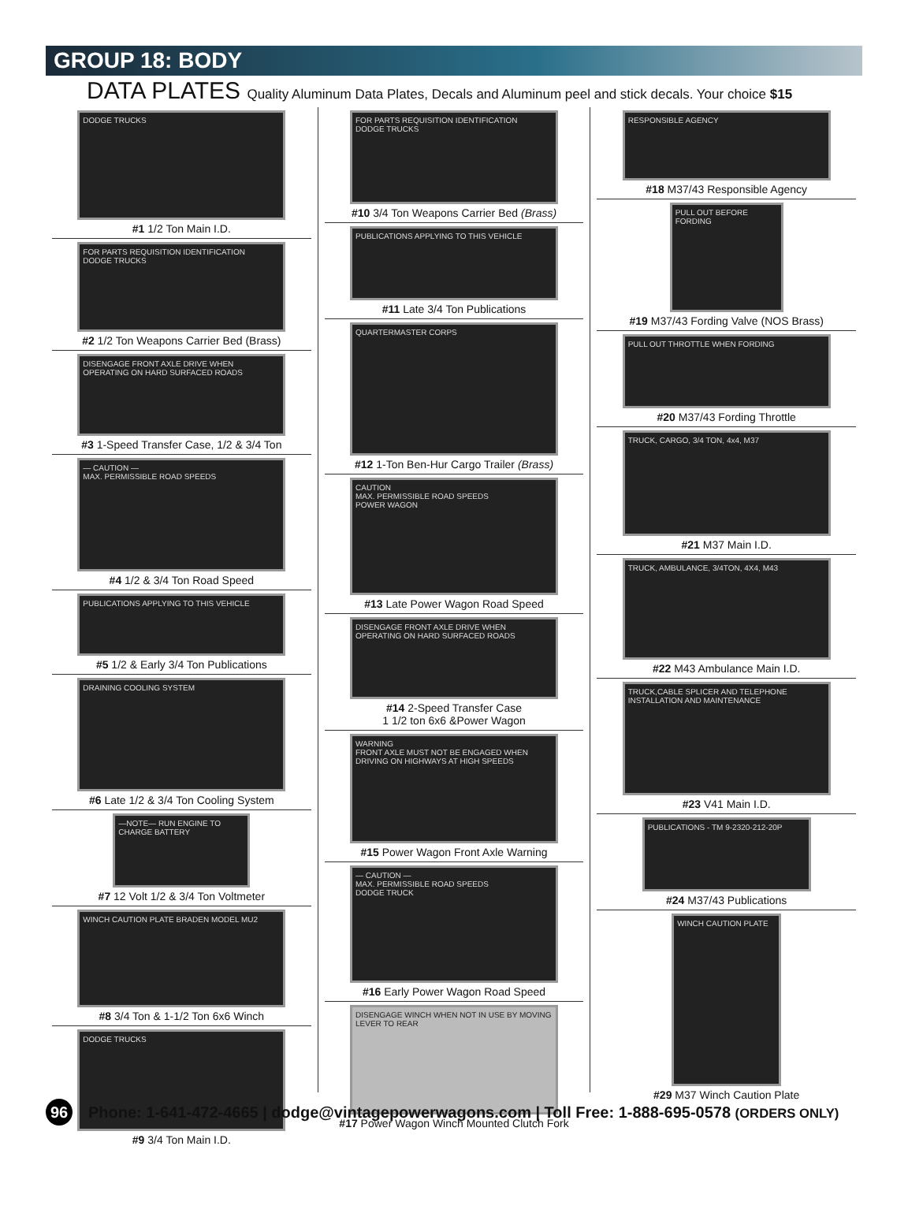GROUP 18: BODY
DATA PLATES Quality Aluminum Data Plates, Decals and Aluminum peel and stick decals. Your choice $15
DODGE TRUCKS
#1 1/2 Ton Main I.D.
FOR PARTS REQUISITION IDENTIFICATION
DODGE TRUCKS
#2 1/2 Ton Weapons Carrier Bed (Brass)
DISENGAGE FRONT AXLE DRIVE WHEN OPERATING ON HARD SURFACED ROADS
#3 1-Speed Transfer Case, 1/2 & 3/4 Ton
— CAUTION —
MAX. PERMISSIBLE ROAD SPEEDS
#4 1/2 & 3/4 Ton Road Speed
PUBLICATIONS APPLYING TO THIS VEHICLE
#5 1/2 & Early 3/4 Ton Publications
DRAINING COOLING SYSTEM
#6 Late 1/2 & 3/4 Ton Cooling System
—NOTE— RUN ENGINE TO CHARGE BATTERY
#7 12 Volt 1/2 & 3/4 Ton Voltmeter
WINCH CAUTION PLATE BRADEN MODEL MU2
#8 3/4 Ton & 1-1/2 Ton 6x6 Winch
DODGE TRUCKS
#9 3/4 Ton Main I.D.
FOR PARTS REQUISITION IDENTIFICATION
DODGE TRUCKS
#10 3/4 Ton Weapons Carrier Bed (Brass)
PUBLICATIONS APPLYING TO THIS VEHICLE
#11 Late 3/4 Ton Publications
QUARTERMASTER CORPS
#12 1-Ton Ben-Hur Cargo Trailer (Brass)
CAUTION
MAX. PERMISSIBLE ROAD SPEEDS
POWER WAGON
#13 Late Power Wagon Road Speed
DISENGAGE FRONT AXLE DRIVE WHEN OPERATING ON HARD SURFACED ROADS
#14 2-Speed Transfer Case
1 1/2 ton 6x6 &Power Wagon
WARNING
FRONT AXLE MUST NOT BE ENGAGED WHEN DRIVING ON HIGHWAYS AT HIGH SPEEDS
#15 Power Wagon Front Axle Warning
— CAUTION —
MAX. PERMISSIBLE ROAD SPEEDS
DODGE TRUCK
#16 Early Power Wagon Road Speed
DISENGAGE WINCH WHEN NOT IN USE BY MOVING LEVER TO REAR
#17 Power Wagon Winch Mounted Clutch Fork
RESPONSIBLE AGENCY
#18 M37/43 Responsible Agency
PULL OUT BEFORE FORDING
#19 M37/43 Fording Valve (NOS Brass)
PULL OUT THROTTLE WHEN FORDING
#20 M37/43 Fording Throttle
TRUCK, CARGO, 3/4 TON, 4x4, M37
#21 M37 Main I.D.
TRUCK, AMBULANCE, 3/4TON, 4X4, M43
#22 M43 Ambulance Main I.D.
TRUCK,CABLE SPLICER AND TELEPHONE INSTALLATION AND MAINTENANCE
#23 V41 Main I.D.
PUBLICATIONS - TM 9-2320-212-20P
#24 M37/43 Publications
WINCH CAUTION PLATE
#29 M37 Winch Caution Plate
96
Phone: 1-641-472-4665 | dodge@vintagepowerwagons.com | Toll Free: 1-888-695-0578 (ORDERS ONLY)